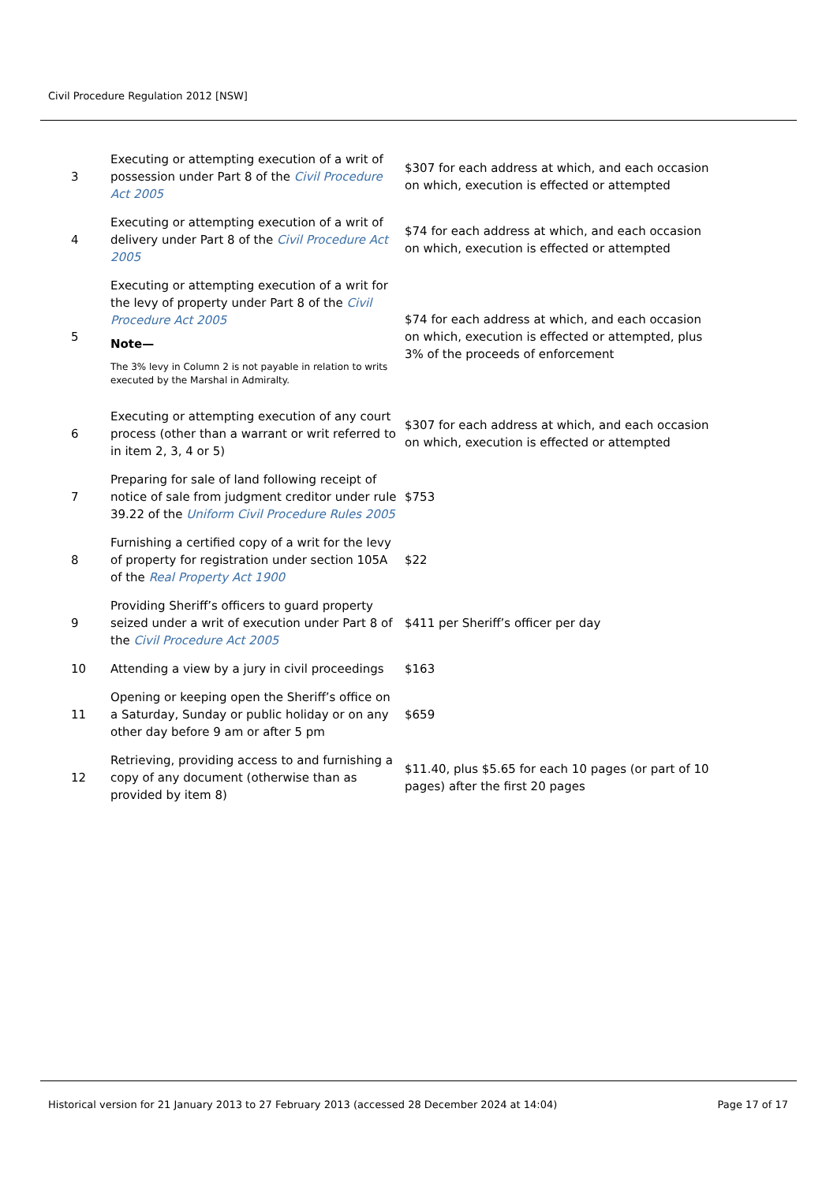Civil Procedure Regulation 2012 [NSW]
| 3 | Executing or attempting execution of a writ of possession under Part 8 of the Civil Procedure Act 2005 | $307 for each address at which, and each occasion on which, execution is effected or attempted |
| 4 | Executing or attempting execution of a writ of delivery under Part 8 of the Civil Procedure Act 2005 | $74 for each address at which, and each occasion on which, execution is effected or attempted |
| 5 | Executing or attempting execution of a writ for the levy of property under Part 8 of the Civil Procedure Act 2005 Note— The 3% levy in Column 2 is not payable in relation to writs executed by the Marshal in Admiralty. | $74 for each address at which, and each occasion on which, execution is effected or attempted, plus 3% of the proceeds of enforcement |
| 6 | Executing or attempting execution of any court process (other than a warrant or writ referred to in item 2, 3, 4 or 5) | $307 for each address at which, and each occasion on which, execution is effected or attempted |
| 7 | Preparing for sale of land following receipt of notice of sale from judgment creditor under rule 39.22 of the Uniform Civil Procedure Rules 2005 | $753 |
| 8 | Furnishing a certified copy of a writ for the levy of property for registration under section 105A of the Real Property Act 1900 | $22 |
| 9 | Providing Sheriff’s officers to guard property seized under a writ of execution under Part 8 of the Civil Procedure Act 2005 | $411 per Sheriff’s officer per day |
| 10 | Attending a view by a jury in civil proceedings | $163 |
| 11 | Opening or keeping open the Sheriff’s office on a Saturday, Sunday or public holiday or on any other day before 9 am or after 5 pm | $659 |
| 12 | Retrieving, providing access to and furnishing a copy of any document (otherwise than as provided by item 8) | $11.40, plus $5.65 for each 10 pages (or part of 10 pages) after the first 20 pages |
Historical version for 21 January 2013 to 27 February 2013 (accessed 28 December 2024 at 14:04) Page 17 of 17